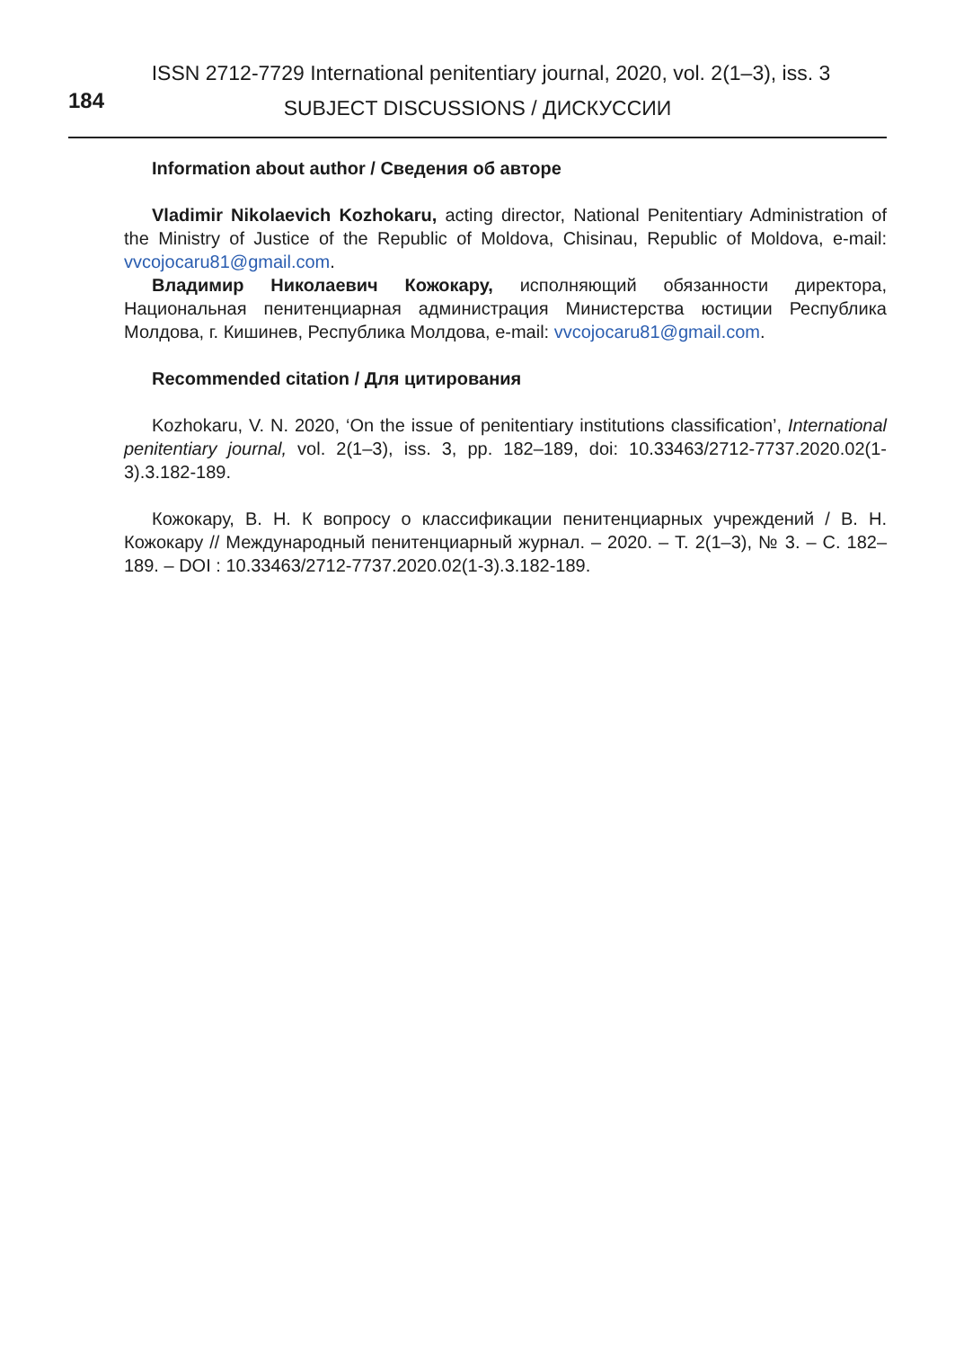184
ISSN 2712-7729 International penitentiary journal, 2020, vol. 2(1–3), iss. 3
SUBJECT DISCUSSIONS / ДИСКУССИИ
Information about author / Сведения об авторе
Vladimir Nikolaevich Kozhokaru, acting director, National Penitentiary Administration of the Ministry of Justice of the Republic of Moldova, Chisinau, Republic of Moldova, e-mail: vvcojocaru81@gmail.com.
Владимир Николаевич Кожокару, исполняющий обязанности директора, Национальная пенитенциарная администрация Министерства юстиции Респу­блика Молдова, г. Кишинев, Республика Молдова, e-mail: vvcojocaru81@gmail.com.
Recommended citation / Для цитирования
Kozhokaru, V. N. 2020, ‘On the issue of penitentiary institutions classification’, International penitentiary journal, vol. 2(1–3), iss. 3, pp. 182–189, doi: 10.33463/2712-7737.2020.02(1-3).3.182-189.
Кожокару, В. Н. К вопросу о классификации пенитенциарных учреждений / В. Н. Кожокару // Международный пенитенциарный журнал. – 2020. – Т. 2(1–3), № 3. – С. 182–189. – DOI : 10.33463/2712-7737.2020.02(1-3).3.182-189.